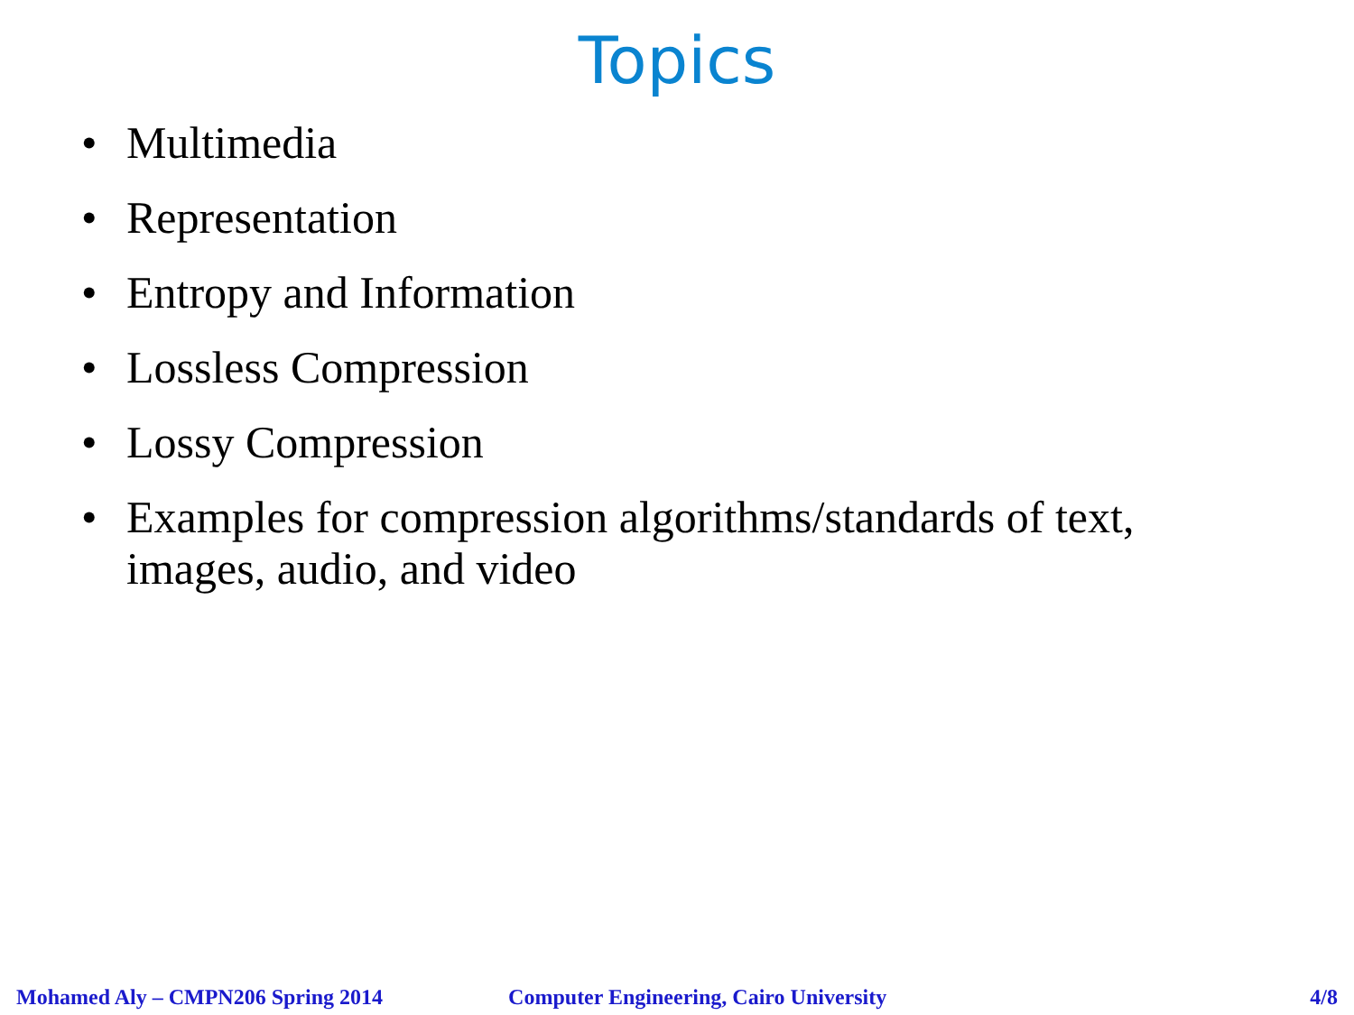Topics
• Multimedia
• Representation
• Entropy and Information
• Lossless Compression
• Lossy Compression
• Examples for compression algorithms/standards of text, images, audio, and video
Mohamed Aly – CMPN206 Spring 2014 Computer Engineering, Cairo University 4/8